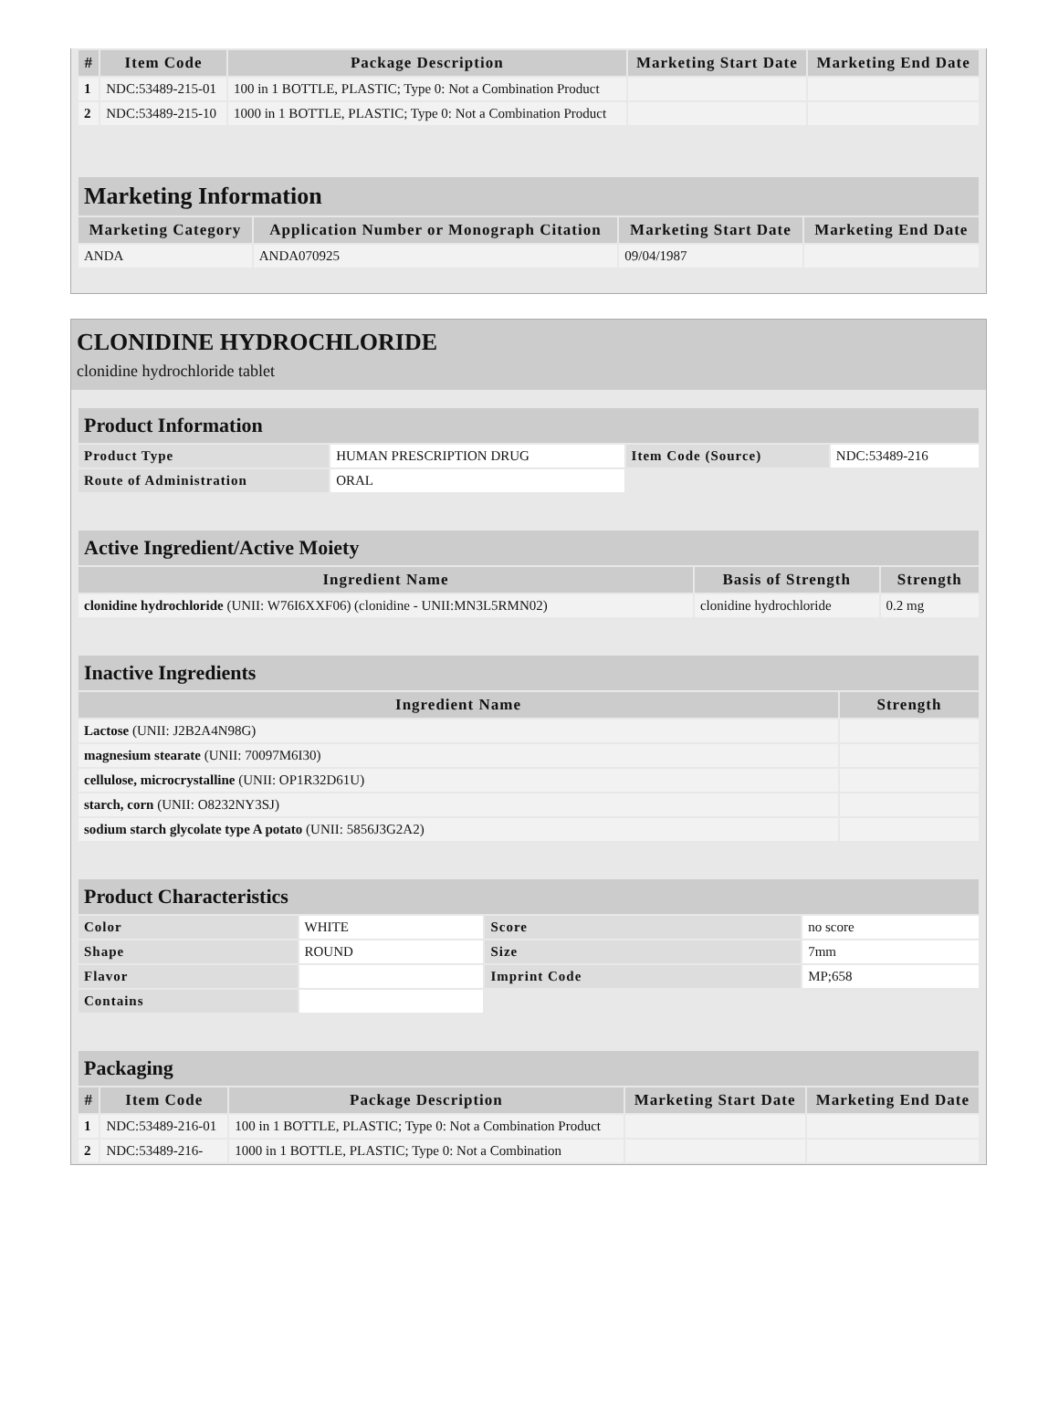| # | Item Code | Package Description | Marketing Start Date | Marketing End Date |
| --- | --- | --- | --- | --- |
| 1 | NDC:53489-215-01 | 100 in 1 BOTTLE, PLASTIC; Type 0: Not a Combination Product | | |
| 2 | NDC:53489-215-10 | 1000 in 1 BOTTLE, PLASTIC; Type 0: Not a Combination Product | | |
Marketing Information
| Marketing Category | Application Number or Monograph Citation | Marketing Start Date | Marketing End Date |
| --- | --- | --- | --- |
| ANDA | ANDA070925 | 09/04/1987 | |
CLONIDINE HYDROCHLORIDE
clonidine hydrochloride tablet
Product Information
| Product Type | HUMAN PRESCRIPTION DRUG | Item Code (Source) | NDC:53489-216 |
| Route of Administration | ORAL | | |
Active Ingredient/Active Moiety
| Ingredient Name | Basis of Strength | Strength |
| --- | --- | --- |
| clonidine hydrochloride (UNII: W76I6XXF06) (clonidine - UNII:MN3L5RMN02) | clonidine hydrochloride | 0.2 mg |
Inactive Ingredients
| Ingredient Name | Strength |
| --- | --- |
| Lactose (UNII: J2B2A4N98G) | |
| magnesium stearate (UNII: 70097M6I30) | |
| cellulose, microcrystalline (UNII: OP1R32D61U) | |
| starch, corn (UNII: O8232NY3SJ) | |
| sodium starch glycolate type A potato (UNII: 5856J3G2A2) | |
Product Characteristics
| Color | WHITE | Score | no score |
| Shape | ROUND | Size | 7mm |
| Flavor | | Imprint Code | MP;658 |
| Contains | | | |
Packaging
| # | Item Code | Package Description | Marketing Start Date | Marketing End Date |
| --- | --- | --- | --- | --- |
| 1 | NDC:53489-216-01 | 100 in 1 BOTTLE, PLASTIC; Type 0: Not a Combination Product | | |
| 2 | NDC:53489-216- | 1000 in 1 BOTTLE, PLASTIC; Type 0: Not a Combination | | |